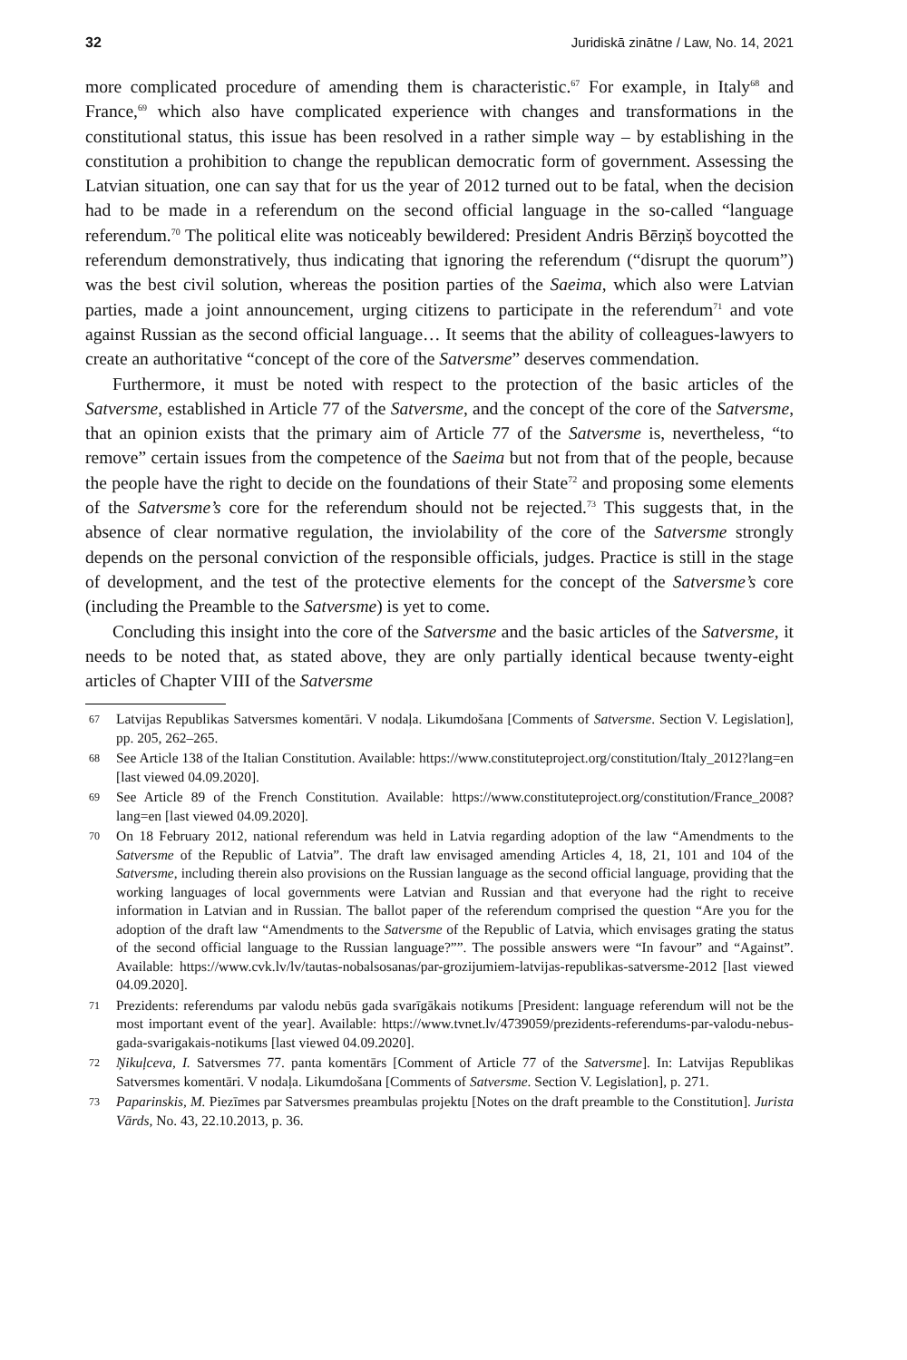32 Juridiskā zinātne / Law, No. 14, 2021
more complicated procedure of amending them is characteristic.<sup>67</sup> For example, in Italy<sup>68</sup> and France,<sup>69</sup> which also have complicated experience with changes and transformations in the constitutional status, this issue has been resolved in a rather simple way – by establishing in the constitution a prohibition to change the republican democratic form of government. Assessing the Latvian situation, one can say that for us the year of 2012 turned out to be fatal, when the decision had to be made in a referendum on the second official language in the so-called “language referendum.<sup>70</sup> The political elite was noticeably bewildered: President Andris Bērziņš boycotted the referendum demonstratively, thus indicating that ignoring the referendum (“disrupt the quorum”) was the best civil solution, whereas the position parties of the Saeima, which also were Latvian parties, made a joint announcement, urging citizens to participate in the referendum<sup>71</sup> and vote against Russian as the second official language… It seems that the ability of colleagues-lawyers to create an authoritative “concept of the core of the Satversme” deserves commendation.
Furthermore, it must be noted with respect to the protection of the basic articles of the Satversme, established in Article 77 of the Satversme, and the concept of the core of the Satversme, that an opinion exists that the primary aim of Article 77 of the Satversme is, nevertheless, “to remove” certain issues from the competence of the Saeima but not from that of the people, because the people have the right to decide on the foundations of their State<sup>72</sup> and proposing some elements of the Satversme’s core for the referendum should not be rejected.<sup>73</sup> This suggests that, in the absence of clear normative regulation, the inviolability of the core of the Satversme strongly depends on the personal conviction of the responsible officials, judges. Practice is still in the stage of development, and the test of the protective elements for the concept of the Satversme’s core (including the Preamble to the Satversme) is yet to come.
Concluding this insight into the core of the Satversme and the basic articles of the Satversme, it needs to be noted that, as stated above, they are only partially identical because twenty-eight articles of Chapter VIII of the Satversme
67 Latvijas Republikas Satversmes komentāri. V nodaļa. Likumdošana [Comments of Satversme. Section V. Legislation], pp. 205, 262–265.
68 See Article 138 of the Italian Constitution. Available: https://www.constituteproject.org/constitution/Italy_2012?lang=en [last viewed 04.09.2020].
69 See Article 89 of the French Constitution. Available: https://www.constituteproject.org/constitution/France_2008?lang=en [last viewed 04.09.2020].
70 On 18 February 2012, national referendum was held in Latvia regarding adoption of the law “Amendments to the Satversme of the Republic of Latvia”. The draft law envisaged amending Articles 4, 18, 21, 101 and 104 of the Satversme, including therein also provisions on the Russian language as the second official language, providing that the working languages of local governments were Latvian and Russian and that everyone had the right to receive information in Latvian and in Russian. The ballot paper of the referendum comprised the question “Are you for the adoption of the draft law “Amendments to the Satversme of the Republic of Latvia, which envisages grating the status of the second official language to the Russian language?””. The possible answers were “In favour” and “Against”. Available: https://www.cvk.lv/lv/tautas-nobalsosanas/par-grozijumiem-latvijas-republikas-satversme-2012 [last viewed 04.09.2020].
71 Prezidents: referendums par valodu nebūs gada svarīgākais notikums [President: language referendum will not be the most important event of the year]. Available: https://www.tvnet.lv/4739059/prezidents-referendums-par-valodu-nebus-gada-svarigakais-notikums [last viewed 04.09.2020].
72 Ņikuļceva, I. Satversmes 77. panta komentārs [Comment of Article 77 of the Satversme]. In: Latvijas Republikas Satversmes komentāri. V nodaļa. Likumdošana [Comments of Satversme. Section V. Legislation], p. 271.
73 Paparinskis, M. Piezīmes par Satversmes preambulas projektu [Notes on the draft preamble to the Constitution]. Jurista Vārds, No. 43, 22.10.2013, p. 36.